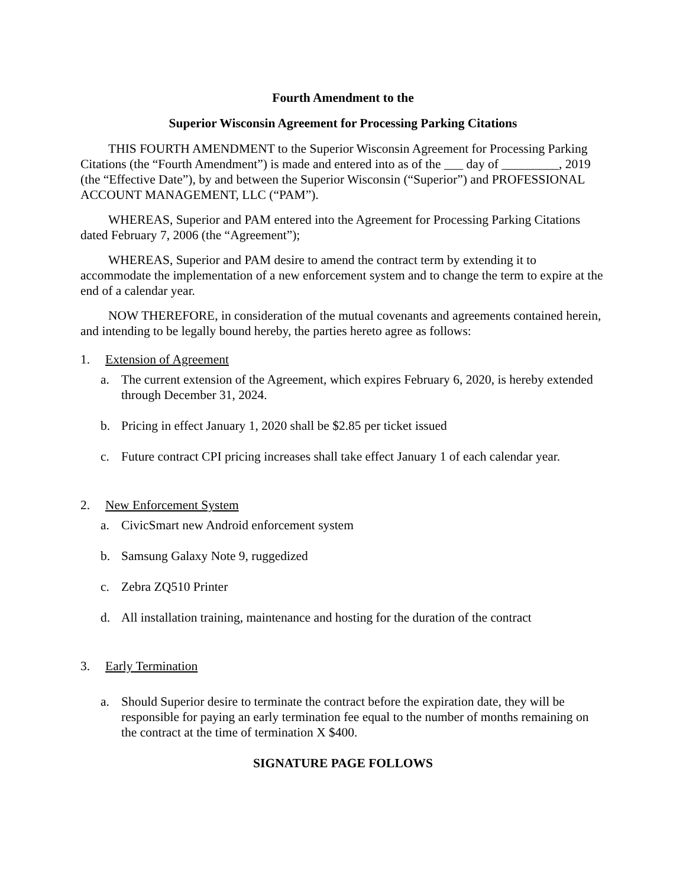Fourth Amendment to the
Superior Wisconsin Agreement for Processing Parking Citations
THIS FOURTH AMENDMENT to the Superior Wisconsin Agreement for Processing Parking Citations (the “Fourth Amendment”) is made and entered into as of the ___ day of _________, 2019 (the “Effective Date”), by and between the Superior Wisconsin (“Superior”) and PROFESSIONAL ACCOUNT MANAGEMENT, LLC (“PAM”).
WHEREAS, Superior and PAM entered into the Agreement for Processing Parking Citations dated February 7, 2006 (the “Agreement”);
WHEREAS, Superior and PAM desire to amend the contract term by extending it to accommodate the implementation of a new enforcement system and to change the term to expire at the end of a calendar year.
NOW THEREFORE, in consideration of the mutual covenants and agreements contained herein, and intending to be legally bound hereby, the parties hereto agree as follows:
1. Extension of Agreement
a. The current extension of the Agreement, which expires February 6, 2020, is hereby extended through December 31, 2024.
b. Pricing in effect January 1, 2020 shall be $2.85 per ticket issued
c. Future contract CPI pricing increases shall take effect January 1 of each calendar year.
2. New Enforcement System
a. CivicSmart new Android enforcement system
b. Samsung Galaxy Note 9, ruggedized
c. Zebra ZQ510 Printer
d. All installation training, maintenance and hosting for the duration of the contract
3. Early Termination
a. Should Superior desire to terminate the contract before the expiration date, they will be responsible for paying an early termination fee equal to the number of months remaining on the contract at the time of termination X $400.
SIGNATURE PAGE FOLLOWS